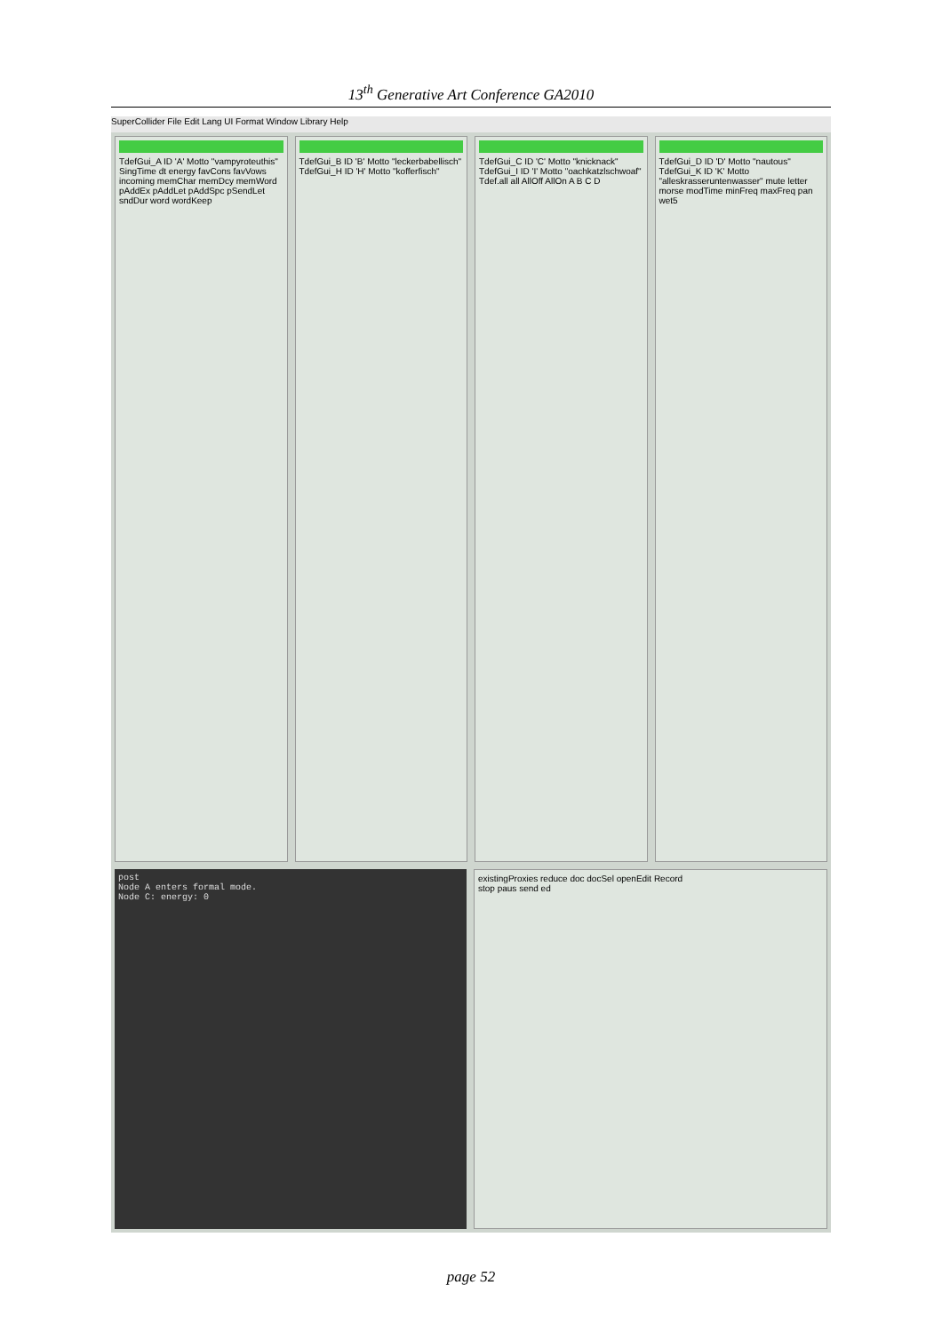13<sup>th</sup> Generative Art Conference GA2010
SuperCollider File Edit Lang UI Format Window Library Help
TdefGui_A ID 'A' Motto "vampyroteuthis" SingTime dt energy favCons favVows incoming memChar memDcy memWord pAddEx pAddLet pAddSpc pSendLet sndDur word wordKeep
TdefGui_B ID 'B' Motto "leckerbabellisch" TdefGui_H ID 'H' Motto "kofferfisch"
TdefGui_C ID 'C' Motto "knicknack" TdefGui_I ID 'I' Motto "oachkatzlschwoaf" Tdef.all all AllOff AllOn A B C D
TdefGui_D ID 'D' Motto "nautous" TdefGui_K ID 'K' Motto "alleskrasseruntenwasser" mute letter morse modTime minFreq maxFreq pan wet5
post
Node A enters formal mode.
Node C: energy: 0
existingProxies reduce doc docSel openEdit Record
stop paus send ed
page 52